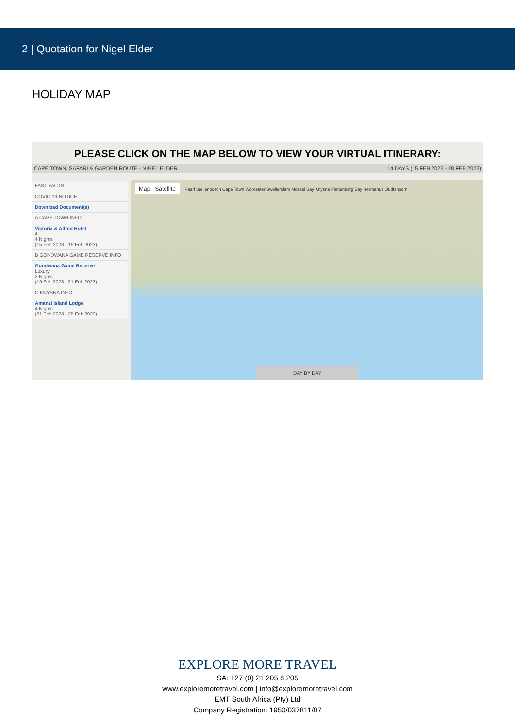2 | Quotation for Nigel Elder
HOLIDAY MAP
PLEASE CLICK ON THE MAP BELOW TO VIEW YOUR VIRTUAL ITINERARY:
CAPE TOWN, SAFARI & GARDEN ROUTE - NIGEL ELDER 14 DAYS (15 FEB 2023 - 28 FEB 2023)
FAST FACTS
COVID-19 NOTICE
Download Document(s)
A CAPE TOWN INFO
Victoria & Alfred Hotel
4
4 Nights
(15 Feb 2023 - 19 Feb 2023)
B GONDWANA GAME RESERVE INFO
Gondwana Game Reserve
Luxury
2 Nights
(19 Feb 2023 - 21 Feb 2023)
C KNYSNA INFO
Amanzi Island Lodge
4 Nights
(21 Feb 2023 - 25 Feb 2023)
Map Satellite Paarl Stellenbosch Cape Town Worcester Swellendam Mossel Bay Knysna Plettenberg Bay Hermanus Oudtshoorn
DAY BY DAY
EXPLORE MORE TRAVEL
SA: +27 (0) 21 205 8 205
www.exploremoretravel.com | info@exploremoretravel.com
EMT South Africa (Pty) Ltd
Company Registration: 1950/037811/07